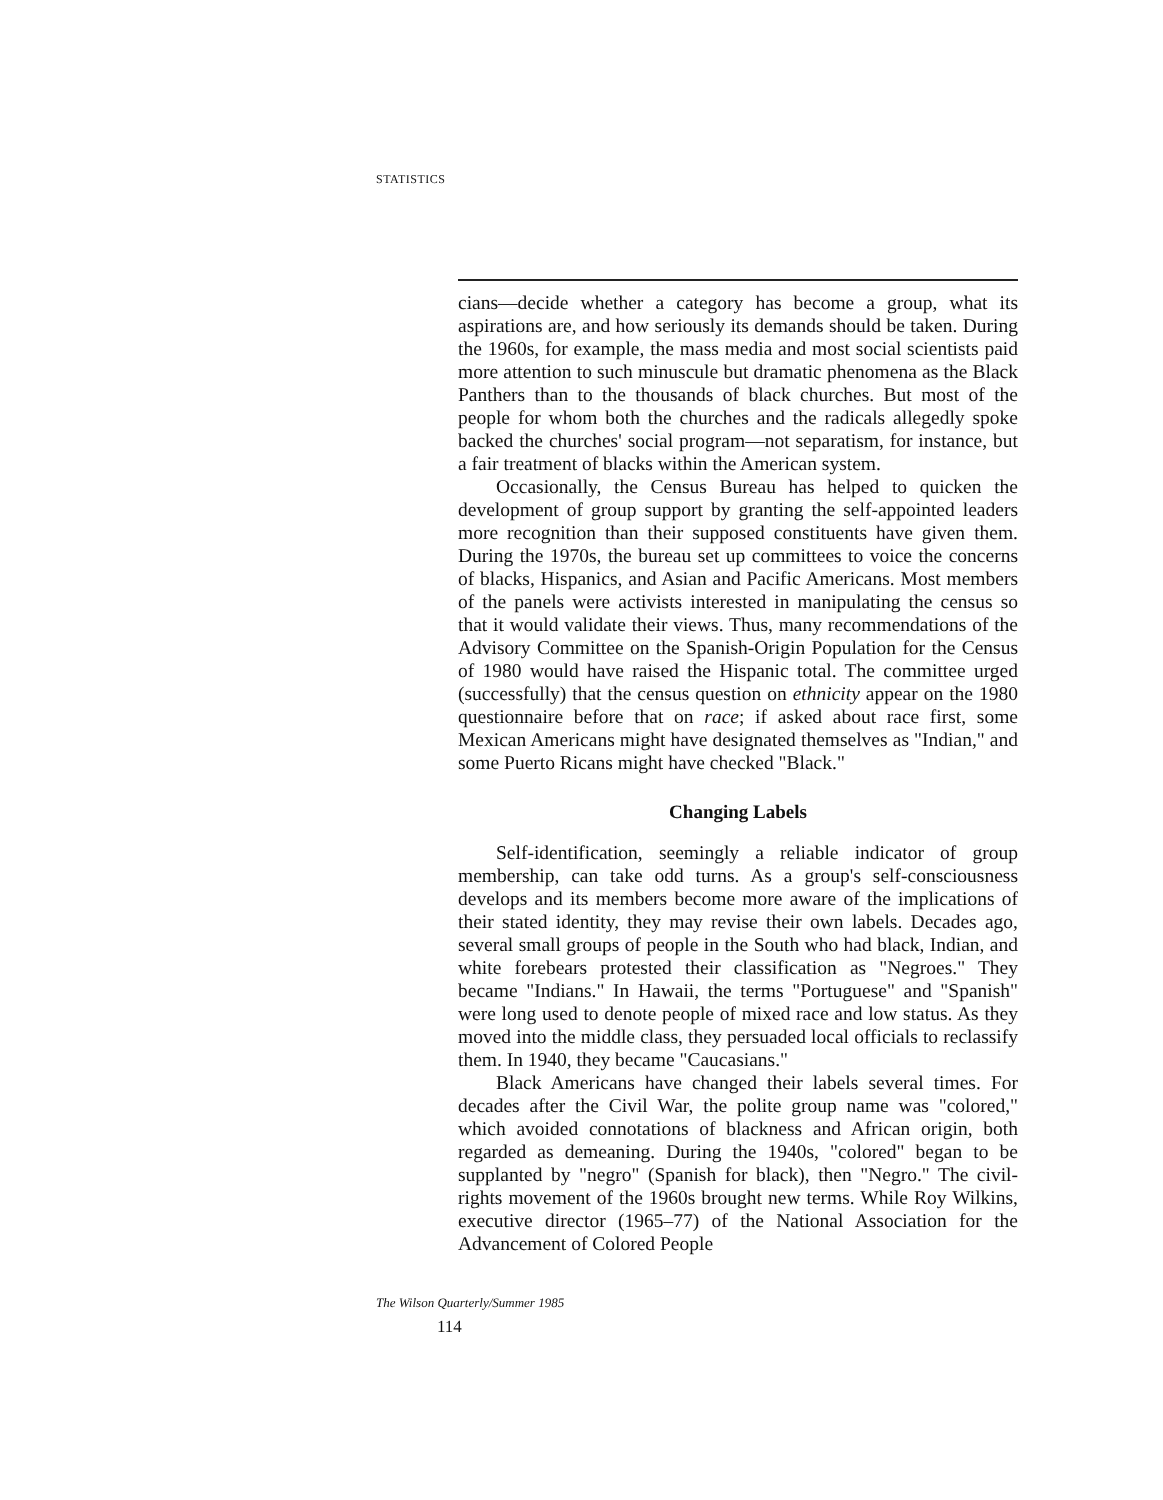STATISTICS
cians—decide whether a category has become a group, what its aspirations are, and how seriously its demands should be taken. During the 1960s, for example, the mass media and most social scientists paid more attention to such minuscule but dramatic phenomena as the Black Panthers than to the thousands of black churches. But most of the people for whom both the churches and the radicals allegedly spoke backed the churches' social program—not separatism, for instance, but a fair treatment of blacks within the American system.
Occasionally, the Census Bureau has helped to quicken the development of group support by granting the self-appointed leaders more recognition than their supposed constituents have given them. During the 1970s, the bureau set up committees to voice the concerns of blacks, Hispanics, and Asian and Pacific Americans. Most members of the panels were activists interested in manipulating the census so that it would validate their views. Thus, many recommendations of the Advisory Committee on the Spanish-Origin Population for the Census of 1980 would have raised the Hispanic total. The committee urged (successfully) that the census question on ethnicity appear on the 1980 questionnaire before that on race; if asked about race first, some Mexican Americans might have designated themselves as "Indian," and some Puerto Ricans might have checked "Black."
Changing Labels
Self-identification, seemingly a reliable indicator of group membership, can take odd turns. As a group's self-consciousness develops and its members become more aware of the implications of their stated identity, they may revise their own labels. Decades ago, several small groups of people in the South who had black, Indian, and white forebears protested their classification as "Negroes." They became "Indians." In Hawaii, the terms "Portuguese" and "Spanish" were long used to denote people of mixed race and low status. As they moved into the middle class, they persuaded local officials to reclassify them. In 1940, they became "Caucasians."
Black Americans have changed their labels several times. For decades after the Civil War, the polite group name was "colored," which avoided connotations of blackness and African origin, both regarded as demeaning. During the 1940s, "colored" began to be supplanted by "negro" (Spanish for black), then "Negro." The civil-rights movement of the 1960s brought new terms. While Roy Wilkins, executive director (1965–77) of the National Association for the Advancement of Colored People
The Wilson Quarterly/Summer 1985
114